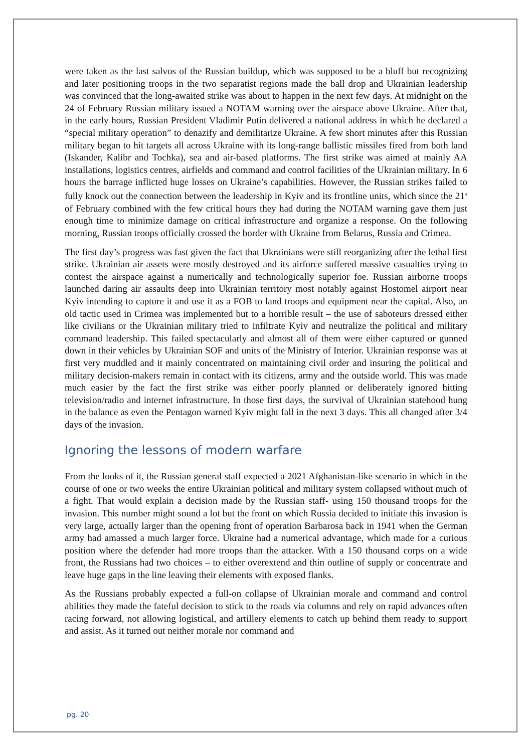were taken as the last salvos of the Russian buildup, which was supposed to be a bluff but recognizing and later positioning troops in the two separatist regions made the ball drop and Ukrainian leadership was convinced that the long-awaited strike was about to happen in the next few days. At midnight on the 24 of February Russian military issued a NOTAM warning over the airspace above Ukraine. After that, in the early hours, Russian President Vladimir Putin delivered a national address in which he declared a “special military operation” to denazify and demilitarize Ukraine. A few short minutes after this Russian military began to hit targets all across Ukraine with its long-range ballistic missiles fired from both land (Iskander, Kalibr and Tochka), sea and air-based platforms. The first strike was aimed at mainly AA installations, logistics centres, airfields and command and control facilities of the Ukrainian military. In 6 hours the barrage inflicted huge losses on Ukraine’s capabilities. However, the Russian strikes failed to fully knock out the connection between the leadership in Kyiv and its frontline units, which since the 21<sup>st</sup> of February combined with the few critical hours they had during the NOTAM warning gave them just enough time to minimize damage on critical infrastructure and organize a response. On the following morning, Russian troops officially crossed the border with Ukraine from Belarus, Russia and Crimea.
The first day’s progress was fast given the fact that Ukrainians were still reorganizing after the lethal first strike. Ukrainian air assets were mostly destroyed and its airforce suffered massive casualties trying to contest the airspace against a numerically and technologically superior foe. Russian airborne troops launched daring air assaults deep into Ukrainian territory most notably against Hostomel airport near Kyiv intending to capture it and use it as a FOB to land troops and equipment near the capital. Also, an old tactic used in Crimea was implemented but to a horrible result – the use of saboteurs dressed either like civilians or the Ukrainian military tried to infiltrate Kyiv and neutralize the political and military command leadership. This failed spectacularly and almost all of them were either captured or gunned down in their vehicles by Ukrainian SOF and units of the Ministry of Interior. Ukrainian response was at first very muddled and it mainly concentrated on maintaining civil order and insuring the political and military decision-makers remain in contact with its citizens, army and the outside world. This was made much easier by the fact the first strike was either poorly planned or deliberately ignored hitting television/radio and internet infrastructure. In those first days, the survival of Ukrainian statehood hung in the balance as even the Pentagon warned Kyiv might fall in the next 3 days. This all changed after 3/4 days of the invasion.
Ignoring the lessons of modern warfare
From the looks of it, the Russian general staff expected a 2021 Afghanistan-like scenario in which in the course of one or two weeks the entire Ukrainian political and military system collapsed without much of a fight. That would explain a decision made by the Russian staff- using 150 thousand troops for the invasion. This number might sound a lot but the front on which Russia decided to initiate this invasion is very large, actually larger than the opening front of operation Barbarosa back in 1941 when the German army had amassed a much larger force. Ukraine had a numerical advantage, which made for a curious position where the defender had more troops than the attacker. With a 150 thousand corps on a wide front, the Russians had two choices – to either overextend and thin outline of supply or concentrate and leave huge gaps in the line leaving their elements with exposed flanks.
As the Russians probably expected a full-on collapse of Ukrainian morale and command and control abilities they made the fateful decision to stick to the roads via columns and rely on rapid advances often racing forward, not allowing logistical, and artillery elements to catch up behind them ready to support and assist. As it turned out neither morale nor command and
pg. 20